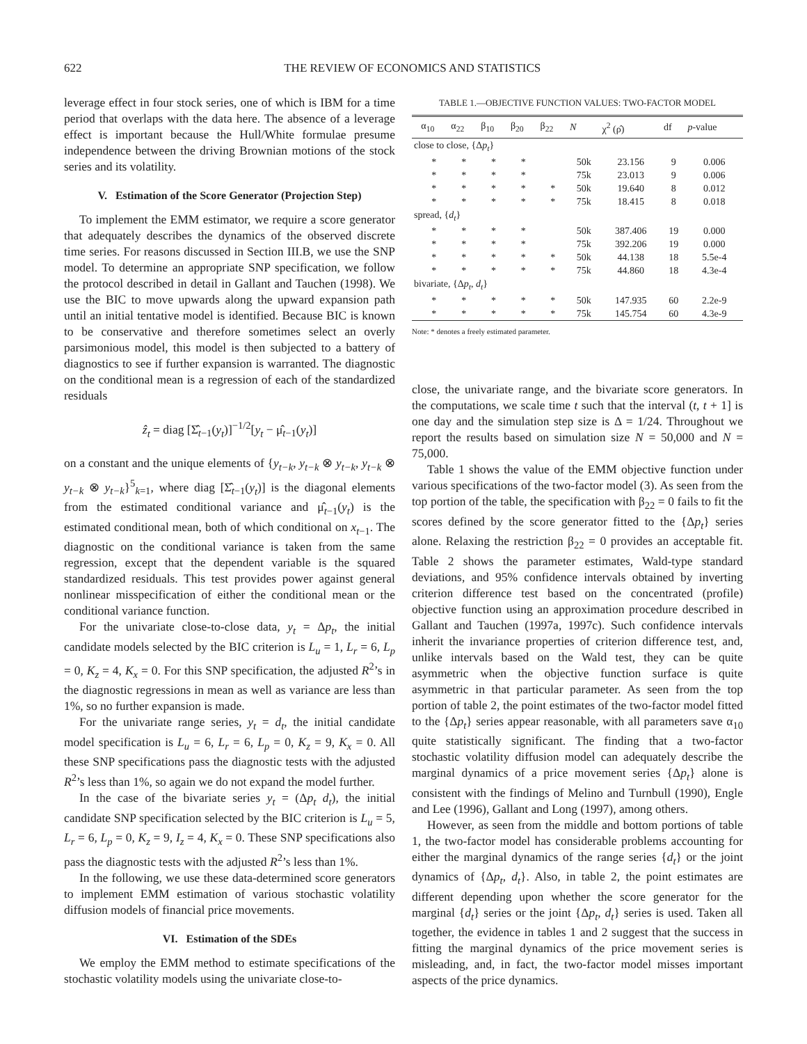622 THE REVIEW OF ECONOMICS AND STATISTICS
leverage effect in four stock series, one of which is IBM for a time period that overlaps with the data here. The absence of a leverage effect is important because the Hull/White formulae presume independence between the driving Brownian motions of the stock series and its volatility.
V. Estimation of the Score Generator (Projection Step)
To implement the EMM estimator, we require a score generator that adequately describes the dynamics of the observed discrete time series. For reasons discussed in Section III.B, we use the SNP model. To determine an appropriate SNP specification, we follow the protocol described in detail in Gallant and Tauchen (1998). We use the BIC to move upwards along the upward expansion path until an initial tentative model is identified. Because BIC is known to be conservative and therefore sometimes select an overly parsimonious model, this model is then subjected to a battery of diagnostics to see if further expansion is warranted. The diagnostic on the conditional mean is a regression of each of the standardized residuals
ẑ<sub>t</sub> = diag [Σ̂<sub>t−1</sub>(y<sub>t</sub>)]<sup>−1/2</sup>[y<sub>t</sub> − μ̂<sub>t−1</sub>(y<sub>t</sub>)]
on a constant and the unique elements of {y<sub>t−k</sub>, y<sub>t−k</sub> ⊗ y<sub>t−k</sub>, y<sub>t−k</sub> ⊗ y<sub>t−k</sub> ⊗ y<sub>t−k</sub>}<sup>5</sup><sub>k=1</sub>, where diag [Σ̂<sub>t−1</sub>(y<sub>t</sub>)] is the diagonal elements from the estimated conditional variance and μ̂<sub>t−1</sub>(y<sub>t</sub>) is the estimated conditional mean, both of which conditional on x<sub>t−1</sub>. The diagnostic on the conditional variance is taken from the same regression, except that the dependent variable is the squared standardized residuals. This test provides power against general nonlinear misspecification of either the conditional mean or the conditional variance function.
For the univariate close-to-close data, y<sub>t</sub> = Δp<sub>t</sub>, the initial candidate models selected by the BIC criterion is L<sub>u</sub> = 1, L<sub>r</sub> = 6, L<sub>p</sub> = 0, K<sub>z</sub> = 4, K<sub>x</sub> = 0. For this SNP specification, the adjusted R<sup>2</sup>’s in the diagnostic regressions in mean as well as variance are less than 1%, so no further expansion is made.
For the univariate range series, y<sub>t</sub> = d<sub>t</sub>, the initial candidate model specification is L<sub>u</sub> = 6, L<sub>r</sub> = 6, L<sub>p</sub> = 0, K<sub>z</sub> = 9, K<sub>x</sub> = 0. All these SNP specifications pass the diagnostic tests with the adjusted R<sup>2</sup>’s less than 1%, so again we do not expand the model further.
In the case of the bivariate series y<sub>t</sub> = (Δp<sub>t</sub> d<sub>t</sub>), the initial candidate SNP specification selected by the BIC criterion is L<sub>u</sub> = 5, L<sub>r</sub> = 6, L<sub>p</sub> = 0, K<sub>z</sub> = 9, I<sub>z</sub> = 4, K<sub>x</sub> = 0. These SNP specifications also pass the diagnostic tests with the adjusted R<sup>2</sup>’s less than 1%.
In the following, we use these data-determined score generators to implement EMM estimation of various stochastic volatility diffusion models of financial price movements.
VI. Estimation of the SDEs
We employ the EMM method to estimate specifications of the stochastic volatility models using the univariate close-to-
TABLE 1.—OBJECTIVE FUNCTION VALUES: TWO-FACTOR MODEL
| | α<sub>10</sub> | α<sub>22</sub> | β<sub>10</sub> | β<sub>20</sub> | β<sub>22</sub> | N | χ<sup>2</sup> (ρ̂) | df | p -value |
| --- | --- | --- | --- | --- | --- | --- | --- | --- | --- |
| close to close, {Δ p<sub>t</sub> } | | | | | | | | | |
| | * | * | * | * | | 50k | 23.156 | 9 | 0.006 |
| | * | * | * | * | | 75k | 23.013 | 9 | 0.006 |
| | * | * | * | * | * | 50k | 19.640 | 8 | 0.012 |
| | * | * | * | * | * | 75k | 18.415 | 8 | 0.018 |
| spread, { d<sub>t</sub> } | | | | | | | | | |
| | * | * | * | * | | 50k | 387.406 | 19 | 0.000 |
| | * | * | * | * | | 75k | 392.206 | 19 | 0.000 |
| | * | * | * | * | * | 50k | 44.138 | 18 | 5.5e-4 |
| | * | * | * | * | * | 75k | 44.860 | 18 | 4.3e-4 |
| bivariate, {Δ p<sub>t</sub> , d<sub>t</sub> } | | | | | | | | | |
| | * | * | * | * | * | 50k | 147.935 | 60 | 2.2e-9 |
| | * | * | * | * | * | 75k | 145.754 | 60 | 4.3e-9 |
Note: * denotes a freely estimated parameter.
close, the univariate range, and the bivariate score generators. In the computations, we scale time t such that the interval (t, t + 1] is one day and the simulation step size is Δ = 1/24. Throughout we report the results based on simulation size N = 50,000 and N = 75,000.
Table 1 shows the value of the EMM objective function under various specifications of the two-factor model (3). As seen from the top portion of the table, the specification with β<sub>22</sub> = 0 fails to fit the scores defined by the score generator fitted to the {Δp<sub>t</sub>} series alone. Relaxing the restriction β<sub>22</sub> = 0 provides an acceptable fit. Table 2 shows the parameter estimates, Wald-type standard deviations, and 95% confidence intervals obtained by inverting criterion difference test based on the concentrated (profile) objective function using an approximation procedure described in Gallant and Tauchen (1997a, 1997c). Such confidence intervals inherit the invariance properties of criterion difference test, and, unlike intervals based on the Wald test, they can be quite asymmetric when the objective function surface is quite asymmetric in that particular parameter. As seen from the top portion of table 2, the point estimates of the two-factor model fitted to the {Δp<sub>t</sub>} series appear reasonable, with all parameters save α<sub>10</sub> quite statistically significant. The finding that a two-factor stochastic volatility diffusion model can adequately describe the marginal dynamics of a price movement series {Δp<sub>t</sub>} alone is consistent with the findings of Melino and Turnbull (1990), Engle and Lee (1996), Gallant and Long (1997), among others.
However, as seen from the middle and bottom portions of table 1, the two-factor model has considerable problems accounting for either the marginal dynamics of the range series {d<sub>t</sub>} or the joint dynamics of {Δp<sub>t</sub>, d<sub>t</sub>}. Also, in table 2, the point estimates are different depending upon whether the score generator for the marginal {d<sub>t</sub>} series or the joint {Δp<sub>t</sub>, d<sub>t</sub>} series is used. Taken all together, the evidence in tables 1 and 2 suggest that the success in fitting the marginal dynamics of the price movement series is misleading, and, in fact, the two-factor model misses important aspects of the price dynamics.